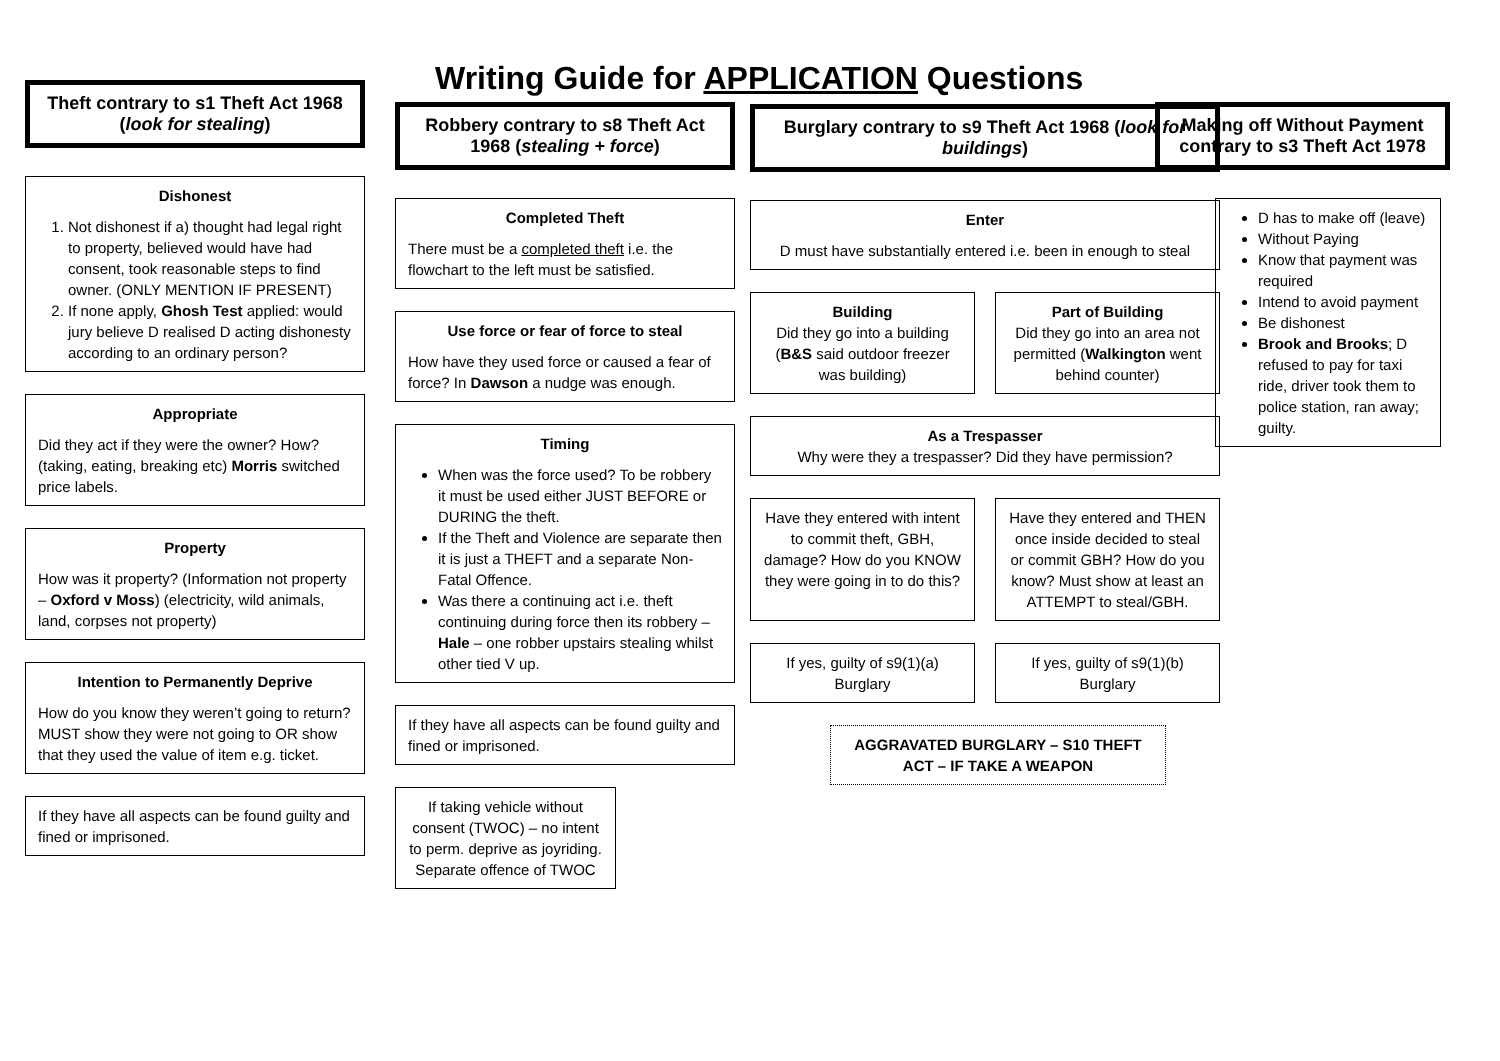Writing Guide for APPLICATION Questions
Theft contrary to s1 Theft Act 1968 (look for stealing)
Dishonest
1. Not dishonest if a) thought had legal right to property, believed would have had consent, took reasonable steps to find owner. (ONLY MENTION IF PRESENT)
2. If none apply, Ghosh Test applied: would jury believe D realised D acting dishonesty according to an ordinary person?
Appropriate
Did they act if they were the owner? How? (taking, eating, breaking etc) Morris switched price labels.
Property
How was it property? (Information not property – Oxford v Moss) (electricity, wild animals, land, corpses not property)
Intention to Permanently Deprive
How do you know they weren’t going to return? MUST show they were not going to OR show that they used the value of item e.g. ticket.
If they have all aspects can be found guilty and fined or imprisoned.
Robbery contrary to s8 Theft Act 1968 (stealing + force)
Completed Theft
There must be a completed theft i.e. the flowchart to the left must be satisfied.
Use force or fear of force to steal
How have they used force or caused a fear of force? In Dawson a nudge was enough.
Timing
When was the force used? To be robbery it must be used either JUST BEFORE or DURING the theft.
If the Theft and Violence are separate then it is just a THEFT and a separate Non-Fatal Offence.
Was there a continuing act i.e. theft continuing during force then its robbery – Hale – one robber upstairs stealing whilst other tied V up.
If they have all aspects can be found guilty and fined or imprisoned.
If taking vehicle without consent (TWOC) – no intent to perm. deprive as joyriding. Separate offence of TWOC
Burglary contrary to s9 Theft Act 1968 (look for buildings)
Enter
D must have substantially entered i.e. been in enough to steal
Building
Did they go into a building (B&S said outdoor freezer was building)
Part of Building
Did they go into an area not permitted (Walkington went behind counter)
As a Trespasser
Why were they a trespasser? Did they have permission?
Have they entered with intent to commit theft, GBH, damage? How do you KNOW they were going in to do this?
Have they entered and THEN once inside decided to steal or commit GBH? How do you know? Must show at least an ATTEMPT to steal/GBH.
If yes, guilty of s9(1)(a) Burglary
If yes, guilty of s9(1)(b) Burglary
AGGRAVATED BURGLARY – S10 THEFT ACT – IF TAKE A WEAPON
Making off Without Payment contrary to s3 Theft Act 1978
D has to make off (leave)
Without Paying
Know that payment was required
Intend to avoid payment
Be dishonest
Brook and Brooks; D refused to pay for taxi ride, driver took them to police station, ran away; guilty.